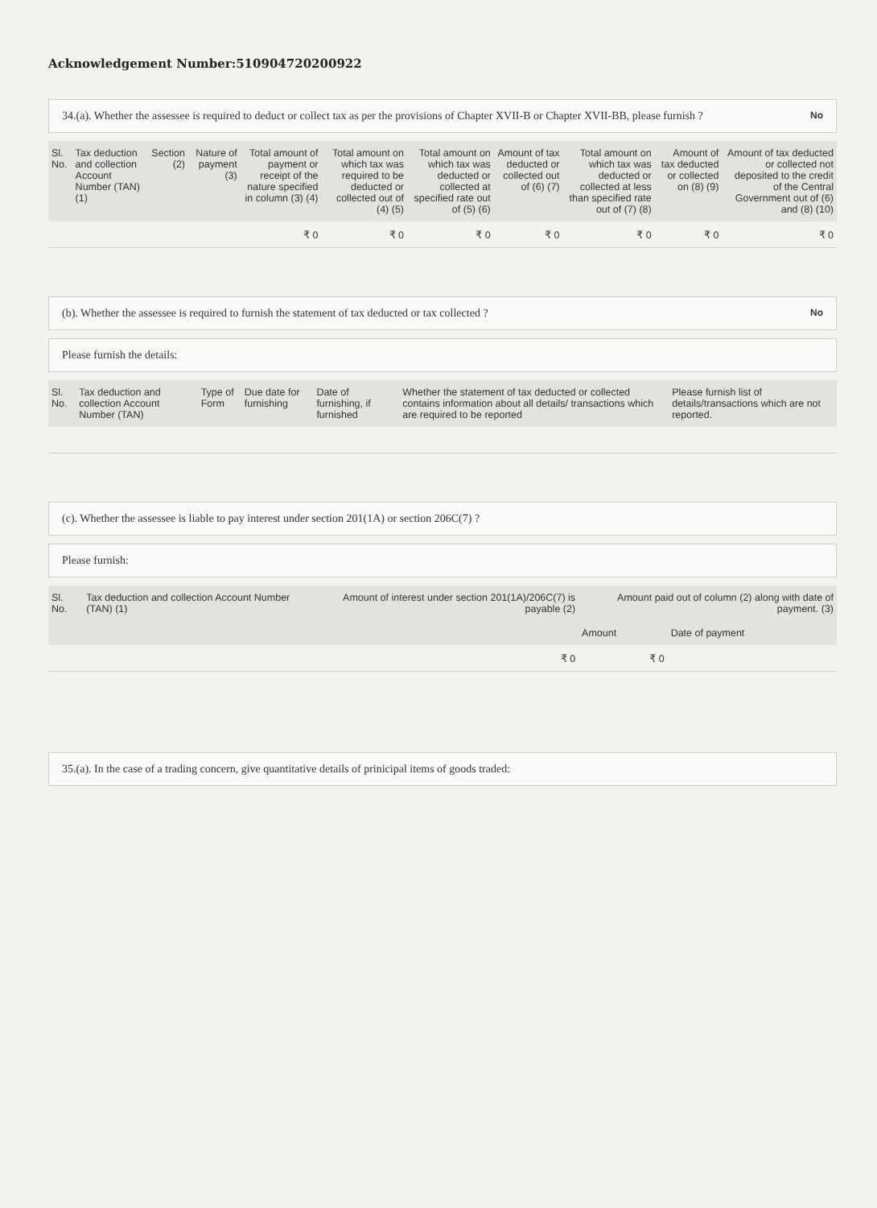Acknowledgement Number:510904720200922
34.(a). Whether the assessee is required to deduct or collect tax as per the provisions of Chapter XVII-B or Chapter XVII-BB, please furnish ? No
| Sl. No. | Tax deduction and collection Account Number (TAN) (1) | Section (2) | Nature of payment (3) | Total amount of payment or receipt of the nature specified in column (3) (4) | Total amount on which tax was required to be deducted or collected out of (4) (5) | Total amount on which tax was deducted or collected at specified rate out of (5) (6) | Amount of tax deducted or collected out of (6) (7) | Total amount on which tax was deducted or collected at less than specified rate out of (7) (8) | Amount of tax deducted or collected on (8) (9) | Amount of tax deducted or collected not deposited to the credit of the Central Government out of (6) and (8) (10) |
| --- | --- | --- | --- | --- | --- | --- | --- | --- | --- | --- |
| | | | | ₹ 0 | ₹ 0 | ₹ 0 | ₹ 0 | ₹ 0 | ₹ 0 | ₹ 0 |
(b). Whether the assessee is required to furnish the statement of tax deducted or tax collected ? No
Please furnish the details:
| Sl. No. | Tax deduction and collection Account Number (TAN) | Type of Form | Due date for furnishing | Date of furnishing, if furnished | Whether the statement of tax deducted or collected contains information about all details/ transactions which are required to be reported | Please furnish list of details/transactions which are not reported. |
| --- | --- | --- | --- | --- | --- | --- |
(c). Whether the assessee is liable to pay interest under section 201(1A) or section 206C(7) ?
Please furnish:
| Sl. No. | Tax deduction and collection Account Number (TAN) (1) | Amount of interest under section 201(1A)/206C(7) is payable (2) | Amount paid out of column (2) along with date of payment. (3) | |
| --- | --- | --- | --- | --- |
| | | | Amount | Date of payment |
| | | ₹ 0 | ₹ 0 | |
35.(a). In the case of a trading concern, give quantitative details of prinicipal items of goods traded: